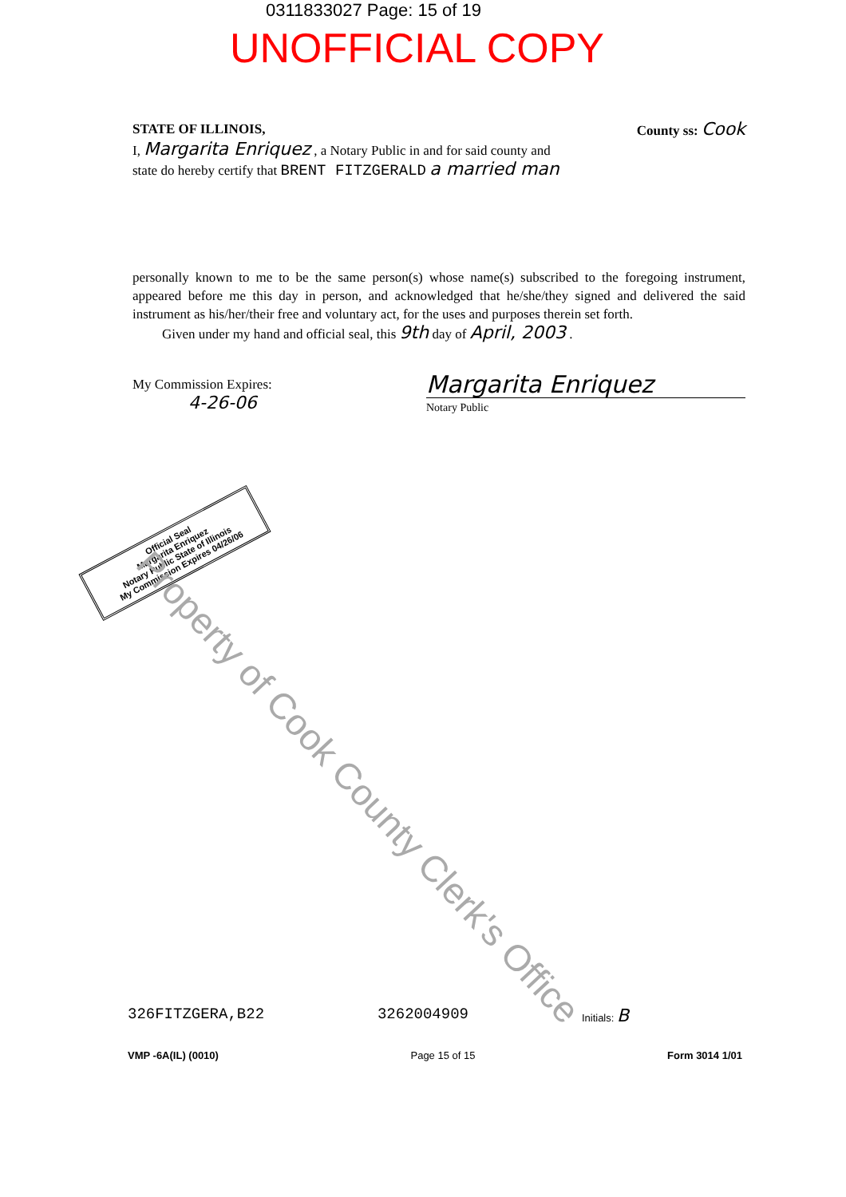0311833027 Page: 15 of 19
UNOFFICIAL COPY
STATE OF ILLINOIS, County ss: Cook
I, Margarita Enriquez , a Notary Public in and for said county and
state do hereby certify that BRENT FITZGERALD a married man
personally known to me to be the same person(s) whose name(s) subscribed to the foregoing instrument, appeared before me this day in person, and acknowledged that he/she/they signed and delivered the said instrument as his/her/their free and voluntary act, for the uses and purposes therein set forth.
Given under my hand and official seal, this 9th day of April, 2003 .
My Commission Expires:
4-26-06 Margarita Enriquez
Notary Public
Official Seal
Margarita Enriquez
Notary Public State of Illinois
My Commission Expires 04/26/06
Property of Cook County Clerk's Office
326FITZGERA,B22 3262004909 Initials: B
VMP -6A(IL) (0010) Page 15 of 15 Form 3014 1/01